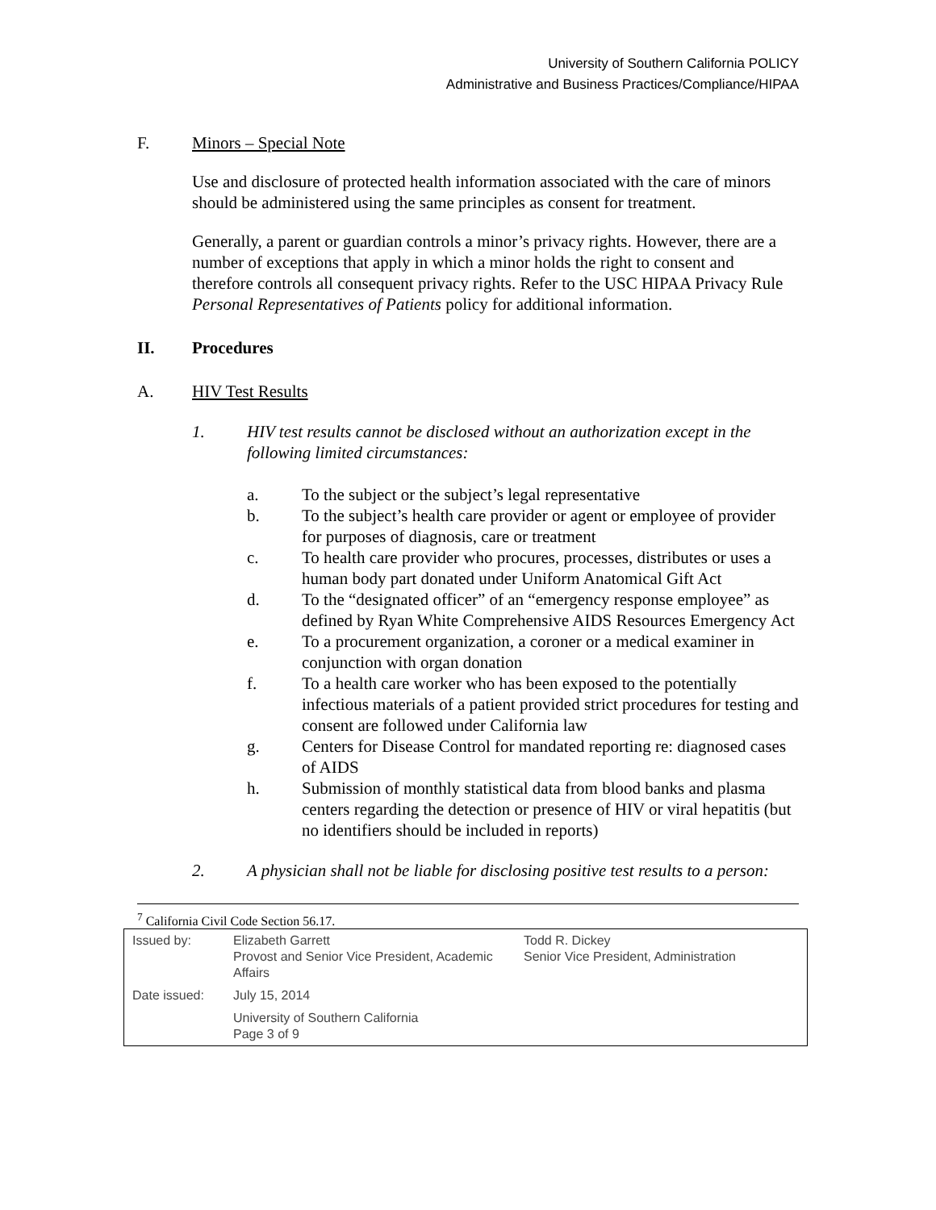University of Southern California POLICY
Administrative and Business Practices/Compliance/HIPAA
F. Minors – Special Note
Use and disclosure of protected health information associated with the care of minors should be administered using the same principles as consent for treatment.
Generally, a parent or guardian controls a minor’s privacy rights. However, there are a number of exceptions that apply in which a minor holds the right to consent and therefore controls all consequent privacy rights. Refer to the USC HIPAA Privacy Rule Personal Representatives of Patients policy for additional information.
II. Procedures
A. HIV Test Results
1. HIV test results cannot be disclosed without an authorization except in the following limited circumstances:
a. To the subject or the subject’s legal representative
b. To the subject’s health care provider or agent or employee of provider for purposes of diagnosis, care or treatment
c. To health care provider who procures, processes, distributes or uses a human body part donated under Uniform Anatomical Gift Act
d. To the “designated officer” of an “emergency response employee” as defined by Ryan White Comprehensive AIDS Resources Emergency Act
e. To a procurement organization, a coroner or a medical examiner in conjunction with organ donation
f. To a health care worker who has been exposed to the potentially infectious materials of a patient provided strict procedures for testing and consent are followed under California law
g. Centers for Disease Control for mandated reporting re: diagnosed cases of AIDS
h. Submission of monthly statistical data from blood banks and plasma centers regarding the detection or presence of HIV or viral hepatitis (but no identifiers should be included in reports)
2. A physician shall not be liable for disclosing positive test results to a person:
<sup>7</sup> California Civil Code Section 56.17.
| Issued by: | Elizabeth Garrett Provost and Senior Vice President, Academic Affairs | Todd R. Dickey Senior Vice President, Administration |
| Date issued: | July 15, 2014 | |
| | University of Southern California Page 3 of 9 | |